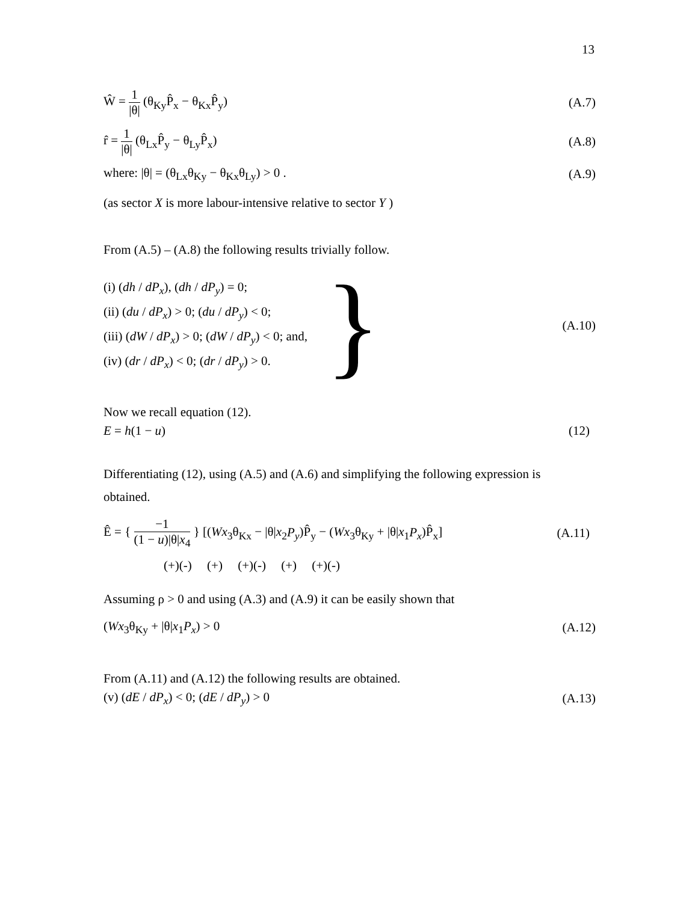13
Ŵ = 1 |θ| (θ<sub>Ky</sub>P̂<sub>x</sub> − θ<sub>Kx</sub>P̂<sub>y</sub>) (A.7)
r̂ = 1 |θ| (θ<sub>Lx</sub>P̂<sub>y</sub> − θ<sub>Ly</sub>P̂<sub>x</sub>) (A.8)
where: |θ| = (θ<sub>Lx</sub>θ<sub>Ky</sub> − θ<sub>Kx</sub>θ<sub>Ly</sub>) > 0 .
(A.9)
(as sector X is more labour-intensive relative to sector Y )
From (A.5) – (A.8) the following results trivially follow.
(i) (dh / dP<sub>x</sub>), (dh / dP<sub>y</sub>) = 0;
(ii) (du / dP<sub>x</sub>) > 0; (du / dP<sub>y</sub>) < 0;
(iii) (dW / dP<sub>x</sub>) > 0; (dW / dP<sub>y</sub>) < 0; and,
(iv) (dr / dP<sub>x</sub>) < 0; (dr / dP<sub>y</sub>) > 0.
}
(A.10)
Now we recall equation (12).
E = h(1 − u) (12)
Differentiating (12), using (A.5) and (A.6) and simplifying the following expression is obtained.
Ê = { −1 (1 − u)|θ|x<sub>4</sub> } [(Wx<sub>3</sub>θ<sub>Kx</sub> − |θ|x<sub>2</sub>P<sub>y</sub>)P̂<sub>y</sub> − (Wx<sub>3</sub>θ<sub>Ky</sub> + |θ|x<sub>1</sub>P<sub>x</sub>)P̂<sub>x</sub>]
(A.11)
(+)(-) (+) (+)(-) (+) (+)(-)
Assuming ρ > 0 and using (A.3) and (A.9) it can be easily shown that
(Wx<sub>3</sub>θ<sub>Ky</sub> + |θ|x<sub>1</sub>P<sub>x</sub>) > 0 (A.12)
From (A.11) and (A.12) the following results are obtained.
(v) (dE / dP<sub>x</sub>) < 0; (dE / dP<sub>y</sub>) > 0
(A.13)